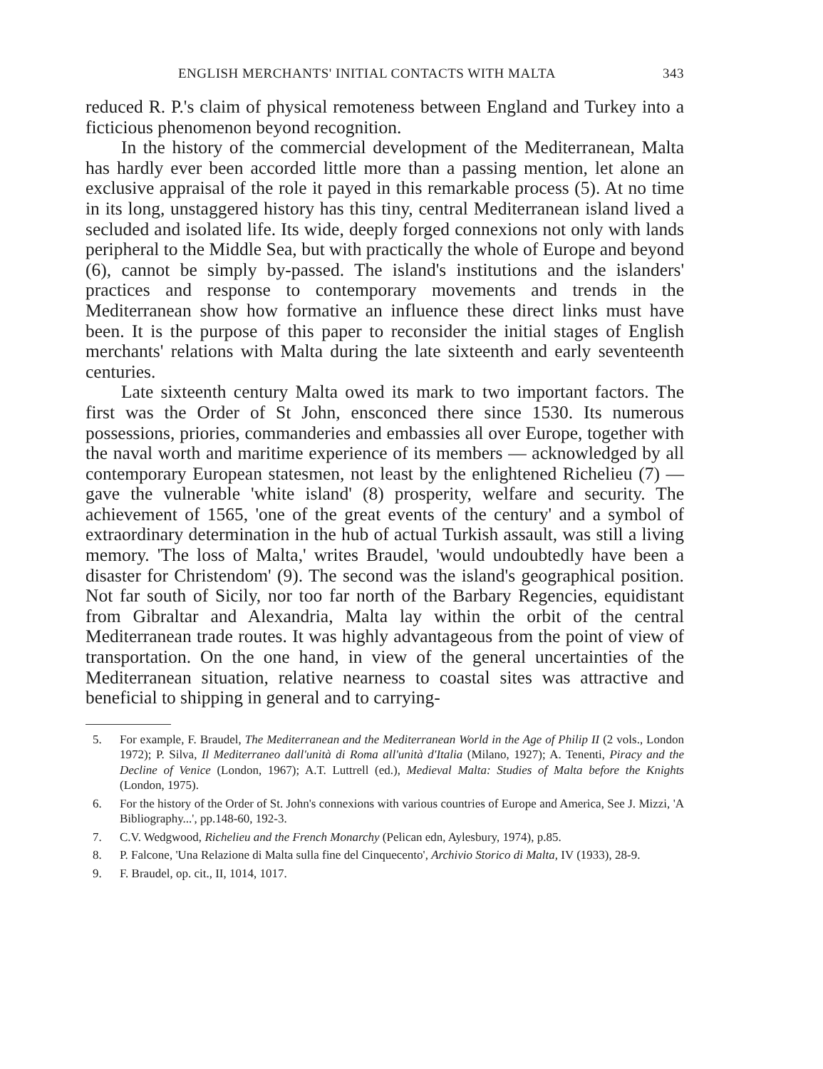ENGLISH MERCHANTS' INITIAL CONTACTS WITH MALTA 343
reduced R. P.'s claim of physical remoteness between England and Turkey into a ficticious phenomenon beyond recognition.
In the history of the commercial development of the Mediterranean, Malta has hardly ever been accorded little more than a passing mention, let alone an exclusive appraisal of the role it payed in this remarkable process (5). At no time in its long, unstaggered history has this tiny, central Mediterranean island lived a secluded and isolated life. Its wide, deeply forged connexions not only with lands peripheral to the Middle Sea, but with practically the whole of Europe and beyond (6), cannot be simply by-passed. The island's institutions and the islanders' practices and response to contemporary movements and trends in the Mediterranean show how formative an influence these direct links must have been. It is the purpose of this paper to reconsider the initial stages of English merchants' relations with Malta during the late sixteenth and early seventeenth centuries.
Late sixteenth century Malta owed its mark to two important factors. The first was the Order of St John, ensconced there since 1530. Its numerous possessions, priories, commanderies and embassies all over Europe, together with the naval worth and maritime experience of its members — acknowledged by all contemporary European statesmen, not least by the enlightened Richelieu (7) — gave the vulnerable 'white island' (8) prosperity, welfare and security. The achievement of 1565, 'one of the great events of the century' and a symbol of extraordinary determination in the hub of actual Turkish assault, was still a living memory. 'The loss of Malta,' writes Braudel, 'would undoubtedly have been a disaster for Christendom' (9). The second was the island's geographical position. Not far south of Sicily, nor too far north of the Barbary Regencies, equidistant from Gibraltar and Alexandria, Malta lay within the orbit of the central Mediterranean trade routes. It was highly advantageous from the point of view of transportation. On the one hand, in view of the general uncertainties of the Mediterranean situation, relative nearness to coastal sites was attractive and beneficial to shipping in general and to carrying-
5. For example, F. Braudel, The Mediterranean and the Mediterranean World in the Age of Philip II (2 vols., London 1972); P. Silva, Il Mediterraneo dall'unità di Roma all'unità d'Italia (Milano, 1927); A. Tenenti, Piracy and the Decline of Venice (London, 1967); A.T. Luttrell (ed.), Medieval Malta: Studies of Malta before the Knights (London, 1975).
6. For the history of the Order of St. John's connexions with various countries of Europe and America, See J. Mizzi, 'A Bibliography...', pp.148-60, 192-3.
7. C.V. Wedgwood, Richelieu and the French Monarchy (Pelican edn, Aylesbury, 1974), p.85.
8. P. Falcone, 'Una Relazione di Malta sulla fine del Cinquecento', Archivio Storico di Malta, IV (1933), 28-9.
9. F. Braudel, op. cit., II, 1014, 1017.